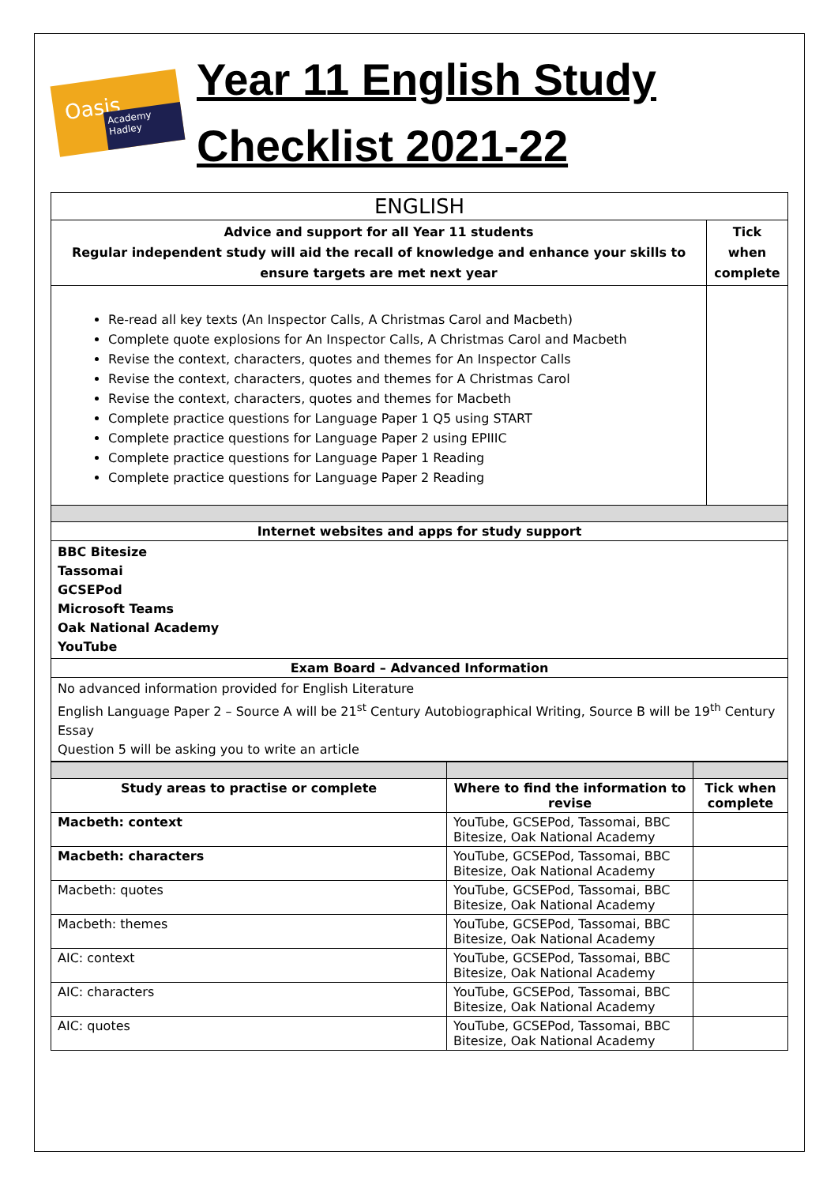Oasis
Academy Hadley
Year 11 English Study
Checklist 2021-22
| ENGLISH | |
| Advice and support for all Year 11 students Regular independent study will aid the recall of knowledge and enhance your skills to ensure targets are met next year | Tick when complete |
| Re-read all key texts (An Inspector Calls, A Christmas Carol and Macbeth) Complete quote explosions for An Inspector Calls, A Christmas Carol and Macbeth Revise the context, characters, quotes and themes for An Inspector Calls Revise the context, characters, quotes and themes for A Christmas Carol Revise the context, characters, quotes and themes for Macbeth Complete practice questions for Language Paper 1 Q5 using START Complete practice questions for Language Paper 2 using EPIIIC Complete practice questions for Language Paper 1 Reading Complete practice questions for Language Paper 2 Reading | |
| Internet websites and apps for study support | |
| BBC Bitesize Tassomai GCSEPod Microsoft Teams Oak National Academy YouTube | |
| Exam Board – Advanced Information | |
| No advanced information provided for English Literature English Language Paper 2 – Source A will be 21<sup>st</sup> Century Autobiographical Writing, Source B will be 19<sup>th</sup> Century Essay Question 5 will be asking you to write an article | |
| Study areas to practise or complete | Where to find the information to revise | Tick when complete |
| --- | --- | --- |
| Macbeth: context | YouTube, GCSEPod, Tassomai, BBC Bitesize, Oak National Academy | |
| Macbeth: characters | YouTube, GCSEPod, Tassomai, BBC Bitesize, Oak National Academy | |
| Macbeth: quotes | YouTube, GCSEPod, Tassomai, BBC Bitesize, Oak National Academy | |
| Macbeth: themes | YouTube, GCSEPod, Tassomai, BBC Bitesize, Oak National Academy | |
| AIC: context | YouTube, GCSEPod, Tassomai, BBC Bitesize, Oak National Academy | |
| AIC: characters | YouTube, GCSEPod, Tassomai, BBC Bitesize, Oak National Academy | |
| AIC: quotes | YouTube, GCSEPod, Tassomai, BBC Bitesize, Oak National Academy | |